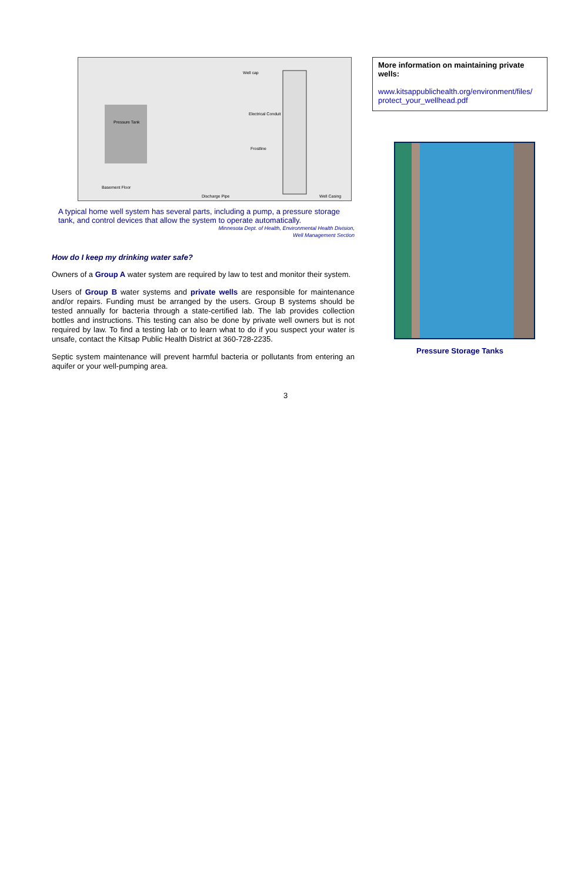Pressure Tank
Well cap
Electrical Conduit
Frostline
Basement Floor
Discharge Pipe
Well Casing
A typical home well system has several parts, including a pump, a pressure storage tank, and control devices that allow the system to operate automatically.
Minnesota Dept. of Health, Environmental Health Division,
Well Management Section
How do I keep my drinking water safe?
Owners of a Group A water system are required by law to test and monitor their system.
Users of Group B water systems and private wells are responsible for maintenance and/or repairs. Funding must be arranged by the users. Group B systems should be tested annually for bacteria through a state-certified lab. The lab provides collection bottles and instructions. This testing can also be done by private well owners but is not required by law. To find a testing lab or to learn what to do if you suspect your water is unsafe, contact the Kitsap Public Health District at 360-728-2235.
Septic system maintenance will prevent harmful bacteria or pollutants from entering an aquifer or your well-pumping area.
More information on maintaining private wells:
www.kitsappublichealth.org/environment/files/ protect_your_wellhead.pdf
Pressure Storage Tanks
3